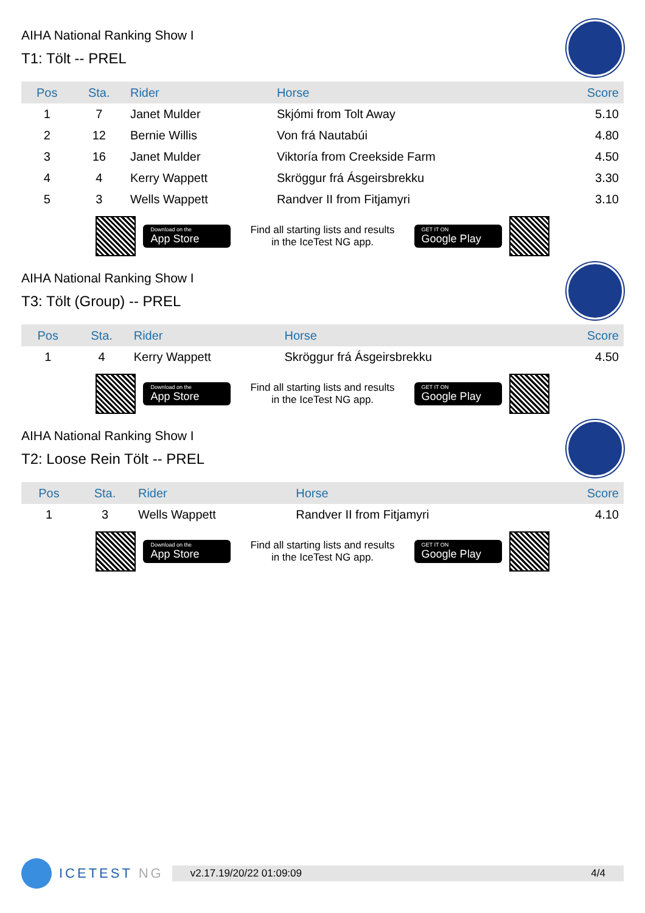AIHA National Ranking Show I
T1: Tölt -- PREL
| Pos | Sta. | Rider | Horse | Score |
| --- | --- | --- | --- | --- |
| 1 | 7 | Janet Mulder | Skjómi from Tolt Away | 5.10 |
| 2 | 12 | Bernie Willis | Von frá Nautabúi | 4.80 |
| 3 | 16 | Janet Mulder | Viktoría from Creekside Farm | 4.50 |
| 4 | 4 | Kerry Wappett | Skröggur frá Ásgeirsbrekku | 3.30 |
| 5 | 3 | Wells Wappett | Randver II from Fitjamyri | 3.10 |
Download on the
App Store
Find all starting lists and results
in the IceTest NG app.
GET IT ON
Google Play
AIHA National Ranking Show I
T3: Tölt (Group) -- PREL
| Pos | Sta. | Rider | Horse | Score |
| --- | --- | --- | --- | --- |
| 1 | 4 | Kerry Wappett | Skröggur frá Ásgeirsbrekku | 4.50 |
Download on the
App Store
Find all starting lists and results
in the IceTest NG app.
GET IT ON
Google Play
AIHA National Ranking Show I
T2: Loose Rein Tölt -- PREL
| Pos | Sta. | Rider | Horse | Score |
| --- | --- | --- | --- | --- |
| 1 | 3 | Wells Wappett | Randver II from Fitjamyri | 4.10 |
Download on the
App Store
Find all starting lists and results
in the IceTest NG app.
GET IT ON
Google Play
ICETEST NG
v2.17.1 9/20/22 01:09:09 4/4